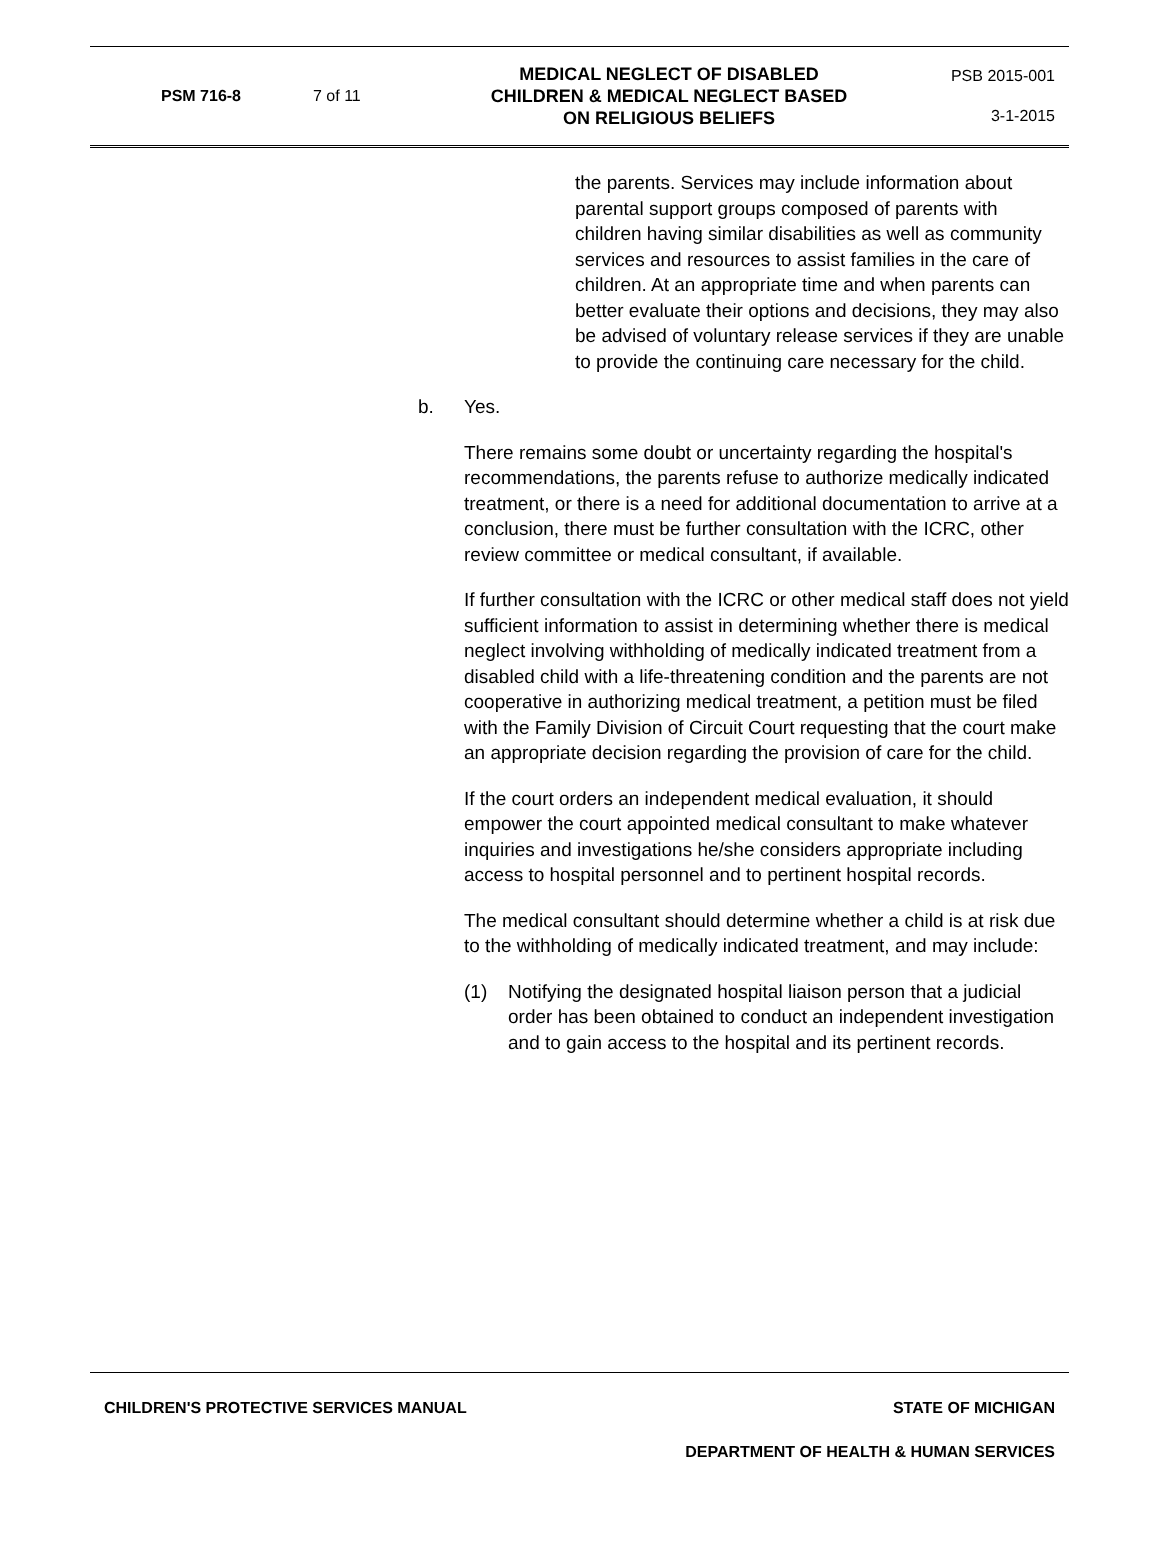| PSM 716-8 | 7 of 11 | MEDICAL NEGLECT OF DISABLED CHILDREN & MEDICAL NEGLECT BASED ON RELIGIOUS BELIEFS | PSB 2015-001 3-1-2015 |
the parents. Services may include information about parental support groups composed of parents with children having similar disabilities as well as community services and resources to assist families in the care of children. At an appropriate time and when parents can better evaluate their options and decisions, they may also be advised of voluntary release services if they are unable to provide the continuing care necessary for the child.
b. Yes.
There remains some doubt or uncertainty regarding the hospital's recommendations, the parents refuse to authorize medically indicated treatment, or there is a need for additional documentation to arrive at a conclusion, there must be further consultation with the ICRC, other review committee or medical consultant, if available.
If further consultation with the ICRC or other medical staff does not yield sufficient information to assist in determining whether there is medical neglect involving withholding of medically indicated treatment from a disabled child with a life-threatening condition and the parents are not cooperative in authorizing medical treatment, a petition must be filed with the Family Division of Circuit Court requesting that the court make an appropriate decision regarding the provision of care for the child.
If the court orders an independent medical evaluation, it should empower the court appointed medical consultant to make whatever inquiries and investigations he/she considers appropriate including access to hospital personnel and to pertinent hospital records.
The medical consultant should determine whether a child is at risk due to the withholding of medically indicated treatment, and may include:
(1) Notifying the designated hospital liaison person that a judicial order has been obtained to conduct an independent investigation and to gain access to the hospital and its pertinent records.
CHILDREN'S PROTECTIVE SERVICES MANUAL STATE OF MICHIGAN
DEPARTMENT OF HEALTH & HUMAN SERVICES